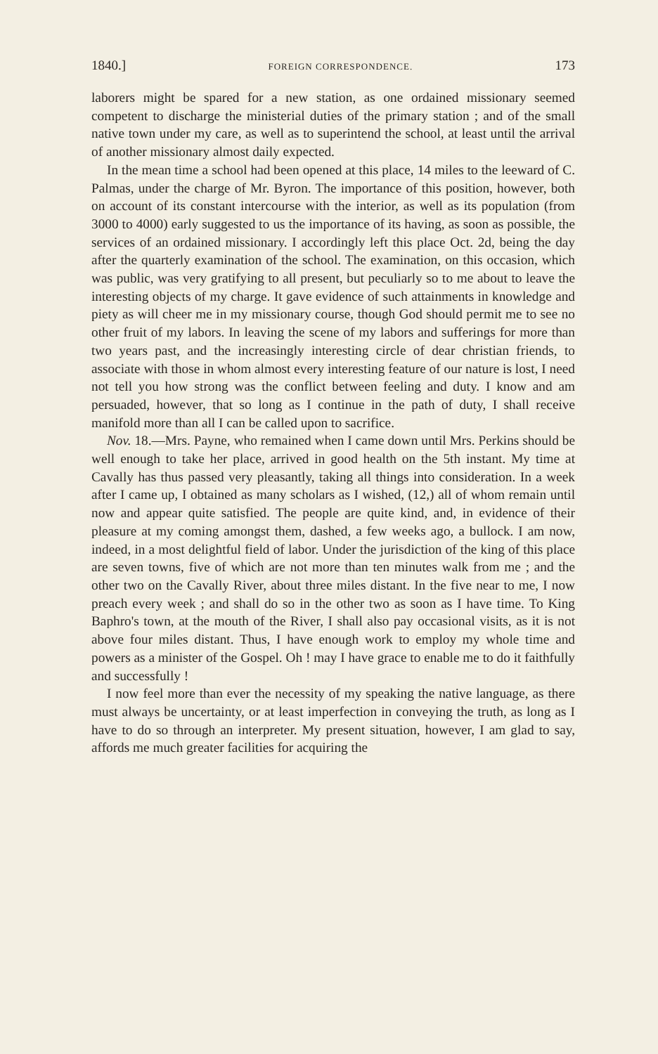1840.] FOREIGN CORRESPONDENCE. 173
laborers might be spared for a new station, as one ordained missionary seemed competent to discharge the ministerial duties of the primary station ; and of the small native town under my care, as well as to superintend the school, at least until the arrival of another missionary almost daily expected.
In the mean time a school had been opened at this place, 14 miles to the leeward of C. Palmas, under the charge of Mr. Byron. The importance of this position, however, both on account of its constant intercourse with the interior, as well as its population (from 3000 to 4000) early suggested to us the importance of its having, as soon as possible, the services of an ordained missionary. I accordingly left this place Oct. 2d, being the day after the quarterly examination of the school. The examination, on this occasion, which was public, was very gratifying to all present, but peculiarly so to me about to leave the interesting objects of my charge. It gave evidence of such attainments in knowledge and piety as will cheer me in my missionary course, though God should permit me to see no other fruit of my labors. In leaving the scene of my labors and sufferings for more than two years past, and the increasingly interesting circle of dear christian friends, to associate with those in whom almost every interesting feature of our nature is lost, I need not tell you how strong was the conflict between feeling and duty. I know and am persuaded, however, that so long as I continue in the path of duty, I shall receive manifold more than all I can be called upon to sacrifice.
Nov. 18.—Mrs. Payne, who remained when I came down until Mrs. Perkins should be well enough to take her place, arrived in good health on the 5th instant. My time at Cavally has thus passed very pleasantly, taking all things into consideration. In a week after I came up, I obtained as many scholars as I wished, (12,) all of whom remain until now and appear quite satisfied. The people are quite kind, and, in evidence of their pleasure at my coming amongst them, dashed, a few weeks ago, a bullock. I am now, indeed, in a most delightful field of labor. Under the jurisdiction of the king of this place are seven towns, five of which are not more than ten minutes walk from me ; and the other two on the Cavally River, about three miles distant. In the five near to me, I now preach every week ; and shall do so in the other two as soon as I have time. To King Baphro's town, at the mouth of the River, I shall also pay occasional visits, as it is not above four miles distant. Thus, I have enough work to employ my whole time and powers as a minister of the Gospel. Oh ! may I have grace to enable me to do it faithfully and successfully !
I now feel more than ever the necessity of my speaking the native language, as there must always be uncertainty, or at least imperfection in conveying the truth, as long as I have to do so through an interpreter. My present situation, however, I am glad to say, affords me much greater facilities for acquiring the